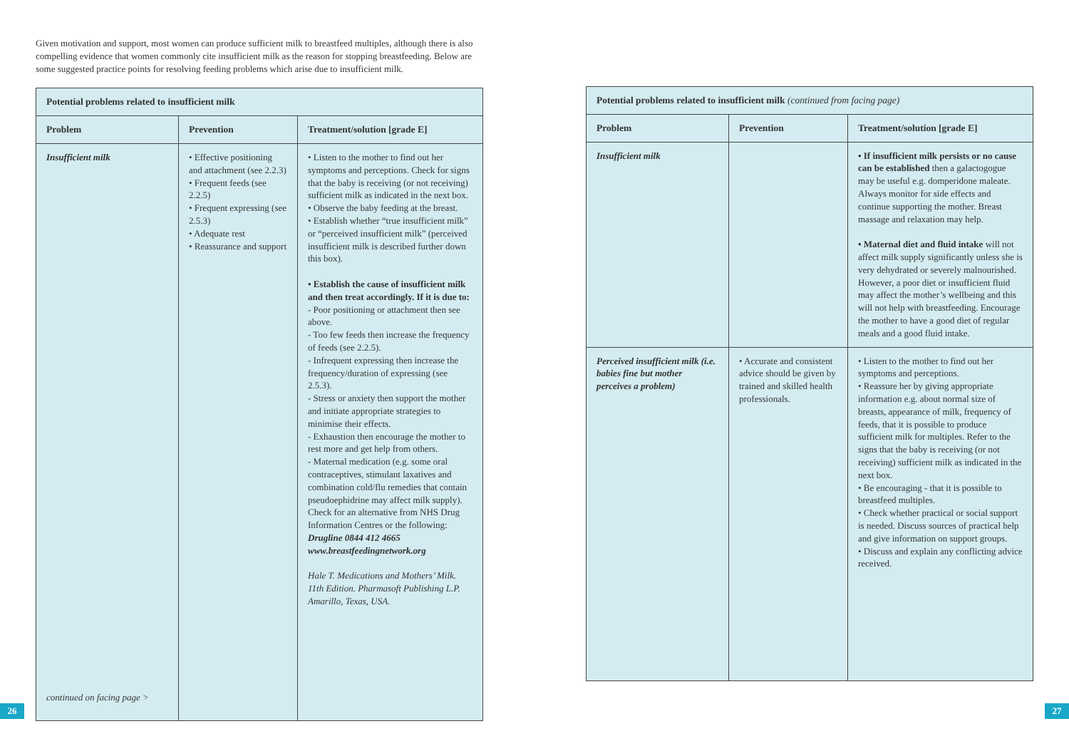Given motivation and support, most women can produce sufficient milk to breastfeed multiples, although there is also compelling evidence that women commonly cite insufficient milk as the reason for stopping breastfeeding. Below are some suggested practice points for resolving feeding problems which arise due to insufficient milk.
| Potential problems related to insufficient milk | | |
| --- | --- | --- |
| Problem | Prevention | Treatment/solution [grade E] |
| Insufficient milk continued on facing page > | • Effective positioning and attachment (see 2.2.3) • Frequent feeds (see 2.2.5) • Frequent expressing (see 2.5.3) • Adequate rest • Reassurance and support | • Listen to the mother to find out her symptoms and perceptions. Check for signs that the baby is receiving (or not receiving) sufficient milk as indicated in the next box. • Observe the baby feeding at the breast. • Establish whether “true insufficient milk” or “perceived insufficient milk” (perceived insufficient milk is described further down this box). • Establish the cause of insufficient milk and then treat accordingly. If it is due to: - Poor positioning or attachment then see above. - Too few feeds then increase the frequency of feeds (see 2.2.5). - Infrequent expressing then increase the frequency/duration of expressing (see 2.5.3). - Stress or anxiety then support the mother and initiate appropriate strategies to minimise their effects. - Exhaustion then encourage the mother to rest more and get help from others. - Maternal medication (e.g. some oral contraceptives, stimulant laxatives and combination cold/flu remedies that contain pseudoephidrine may affect milk supply). Check for an alternative from NHS Drug Information Centres or the following: Drugline 0844 412 4665 www.breastfeedingnetwork.org Hale T. Medications and Mothers’ Milk. 11th Edition. Pharmasoft Publishing L.P. Amarillo, Texas, USA. |
26
| Potential problems related to insufficient milk (continued from facing page) | | |
| --- | --- | --- |
| Problem | Prevention | Treatment/solution [grade E] |
| Insufficient milk | | • If insufficient milk persists or no cause can be established then a galactogogue may be useful e.g. domperidone maleate. Always monitor for side effects and continue supporting the mother. Breast massage and relaxation may help. • Maternal diet and fluid intake will not affect milk supply significantly unless she is very dehydrated or severely malnourished. However, a poor diet or insufficient fluid may affect the mother’s wellbeing and this will not help with breastfeeding. Encourage the mother to have a good diet of regular meals and a good fluid intake. |
| Perceived insufficient milk (i.e. babies fine but mother perceives a problem) | • Accurate and consistent advice should be given by trained and skilled health professionals. | • Listen to the mother to find out her symptoms and perceptions. • Reassure her by giving appropriate information e.g. about normal size of breasts, appearance of milk, frequency of feeds, that it is possible to produce sufficient milk for multiples. Refer to the signs that the baby is receiving (or not receiving) sufficient milk as indicated in the next box. • Be encouraging - that it is possible to breastfeed multiples. • Check whether practical or social support is needed. Discuss sources of practical help and give information on support groups. • Discuss and explain any conflicting advice received. |
27